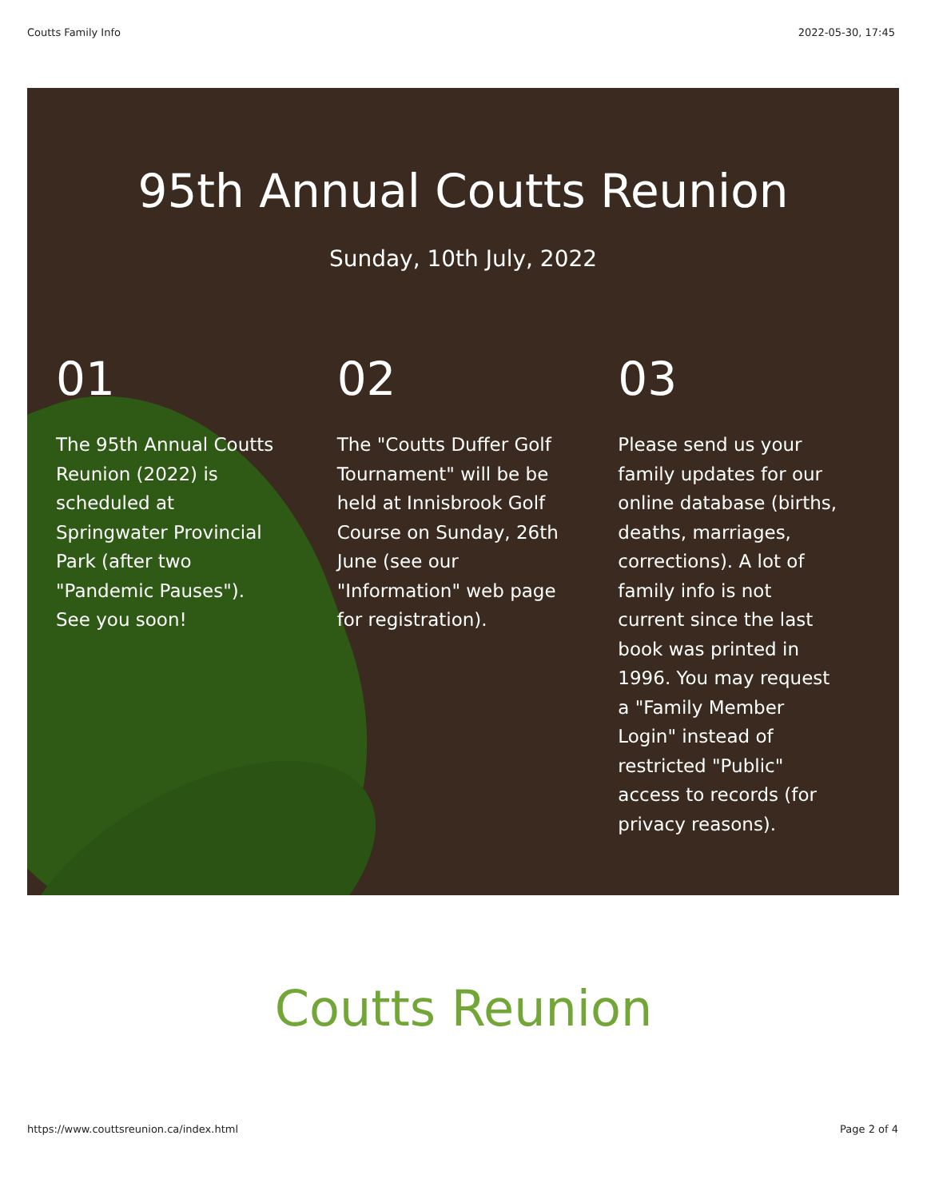Coutts Family Info 2022-05-30, 17:45
95th Annual Coutts Reunion
Sunday, 10th July, 2022
01
The 95th Annual Coutts Reunion (2022) is scheduled at Springwater Provincial Park (after two "Pandemic Pauses"). See you soon!
02
The "Coutts Duffer Golf Tournament" will be be held at Innisbrook Golf Course on Sunday, 26th June (see our "Information" web page for registration).
03
Please send us your family updates for our online database (births, deaths, marriages, corrections). A lot of family info is not current since the last book was printed in 1996. You may request a "Family Member Login" instead of restricted "Public" access to records (for privacy reasons).
Coutts Reunion
https://www.couttsreunion.ca/index.html Page 2 of 4